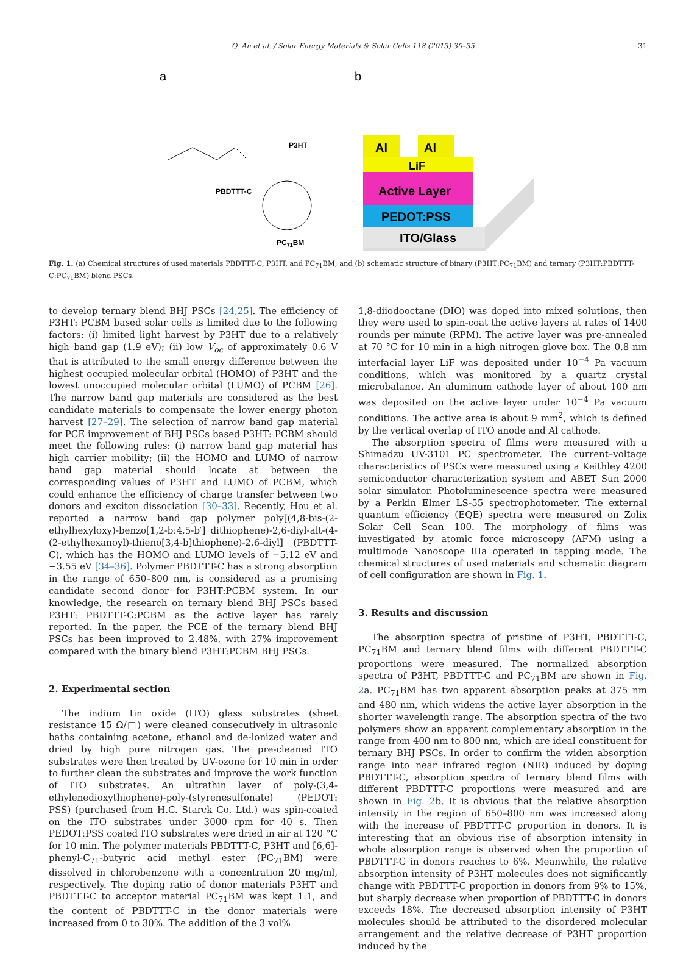Q. An et al. / Solar Energy Materials & Solar Cells 118 (2013) 30–35 31
a
PBDTTT-C
P3HT
PC71BM
b
ITO/Glass
PEDOT:PSS
Active Layer
LiF
Al
Al
Fig. 1. (a) Chemical structures of used materials PBDTTT-C, P3HT, and PC<sub>71</sub>BM; and (b) schematic structure of binary (P3HT:PC<sub>71</sub>BM) and ternary (P3HT:PBDTTT-C:PC<sub>71</sub>BM) blend PSCs.
to develop ternary blend BHJ PSCs [24,25]. The efficiency of P3HT: PCBM based solar cells is limited due to the following factors: (i) limited light harvest by P3HT due to a relatively high band gap (1.9 eV); (ii) low V<sub>oc</sub> of approximately 0.6 V that is attributed to the small energy difference between the highest occupied molecular orbital (HOMO) of P3HT and the lowest unoccupied molecular orbital (LUMO) of PCBM [26]. The narrow band gap materials are considered as the best candidate materials to compensate the lower energy photon harvest [27–29]. The selection of narrow band gap material for PCE improvement of BHJ PSCs based P3HT: PCBM should meet the following rules: (i) narrow band gap material has high carrier mobility; (ii) the HOMO and LUMO of narrow band gap material should locate at between the corresponding values of P3HT and LUMO of PCBM, which could enhance the efficiency of charge transfer between two donors and exciton dissociation [30–33]. Recently, Hou et al. reported a narrow band gap polymer poly[(4,8-bis-(2-ethylhexyloxy)-benzo[1,2-b:4,5-b′] dithiophene)-2,6-diyl-alt-(4-(2-ethylhexanoyl)-thieno[3,4-b]thiophene)-2,6-diyl] (PBDTTT-C), which has the HOMO and LUMO levels of −5.12 eV and −3.55 eV [34–36]. Polymer PBDTTT-C has a strong absorption in the range of 650–800 nm, is considered as a promising candidate second donor for P3HT:PCBM system. In our knowledge, the research on ternary blend BHJ PSCs based P3HT: PBDTTT-C:PCBM as the active layer has rarely reported. In the paper, the PCE of the ternary blend BHJ PSCs has been improved to 2.48%, with 27% improvement compared with the binary blend P3HT:PCBM BHJ PSCs.
2. Experimental section
The indium tin oxide (ITO) glass substrates (sheet resistance 15 Ω/□) were cleaned consecutively in ultrasonic baths containing acetone, ethanol and de-ionized water and dried by high pure nitrogen gas. The pre-cleaned ITO substrates were then treated by UV-ozone for 10 min in order to further clean the substrates and improve the work function of ITO substrates. An ultrathin layer of poly-(3,4-ethylenedioxythiophene)-poly-(styrenesulfonate) (PEDOT: PSS) (purchased from H.C. Starck Co. Ltd.) was spin-coated on the ITO substrates under 3000 rpm for 40 s. Then PEDOT:PSS coated ITO substrates were dried in air at 120 °C for 10 min. The polymer materials PBDTTT-C, P3HT and [6,6]-phenyl-C<sub>71</sub>-butyric acid methyl ester (PC<sub>71</sub>BM) were dissolved in chlorobenzene with a concentration 20 mg/ml, respectively. The doping ratio of donor materials P3HT and PBDTTT-C to acceptor material PC<sub>71</sub>BM was kept 1:1, and the content of PBDTTT-C in the donor materials were increased from 0 to 30%. The addition of the 3 vol%
1,8-diiodooctane (DIO) was doped into mixed solutions, then they were used to spin-coat the active layers at rates of 1400 rounds per minute (RPM). The active layer was pre-annealed at 70 °C for 10 min in a high nitrogen glove box. The 0.8 nm interfacial layer LiF was deposited under 10<sup>−4</sup> Pa vacuum conditions, which was monitored by a quartz crystal microbalance. An aluminum cathode layer of about 100 nm was deposited on the active layer under 10<sup>−4</sup> Pa vacuum conditions. The active area is about 9 mm<sup>2</sup>, which is defined by the vertical overlap of ITO anode and Al cathode.
The absorption spectra of films were measured with a Shimadzu UV-3101 PC spectrometer. The current–voltage characteristics of PSCs were measured using a Keithley 4200 semiconductor characterization system and ABET Sun 2000 solar simulator. Photoluminescence spectra were measured by a Perkin Elmer LS-55 spectrophotometer. The external quantum efficiency (EQE) spectra were measured on Zolix Solar Cell Scan 100. The morphology of films was investigated by atomic force microscopy (AFM) using a multimode Nanoscope IIIa operated in tapping mode. The chemical structures of used materials and schematic diagram of cell configuration are shown in Fig. 1.
3. Results and discussion
The absorption spectra of pristine of P3HT, PBDTTT-C, PC<sub>71</sub>BM and ternary blend films with different PBDTTT-C proportions were measured. The normalized absorption spectra of P3HT, PBDTTT-C and PC<sub>71</sub>BM are shown in Fig. 2a. PC<sub>71</sub>BM has two apparent absorption peaks at 375 nm and 480 nm, which widens the active layer absorption in the shorter wavelength range. The absorption spectra of the two polymers show an apparent complementary absorption in the range from 400 nm to 800 nm, which are ideal constituent for ternary BHJ PSCs. In order to confirm the widen absorption range into near infrared region (NIR) induced by doping PBDTTT-C, absorption spectra of ternary blend films with different PBDTTT-C proportions were measured and are shown in Fig. 2b. It is obvious that the relative absorption intensity in the region of 650–800 nm was increased along with the increase of PBDTTT-C proportion in donors. It is interesting that an obvious rise of absorption intensity in whole absorption range is observed when the proportion of PBDTTT-C in donors reaches to 6%. Meanwhile, the relative absorption intensity of P3HT molecules does not significantly change with PBDTTT-C proportion in donors from 9% to 15%, but sharply decrease when proportion of PBDTTT-C in donors exceeds 18%. The decreased absorption intensity of P3HT molecules should be attributed to the disordered molecular arrangement and the relative decrease of P3HT proportion induced by the